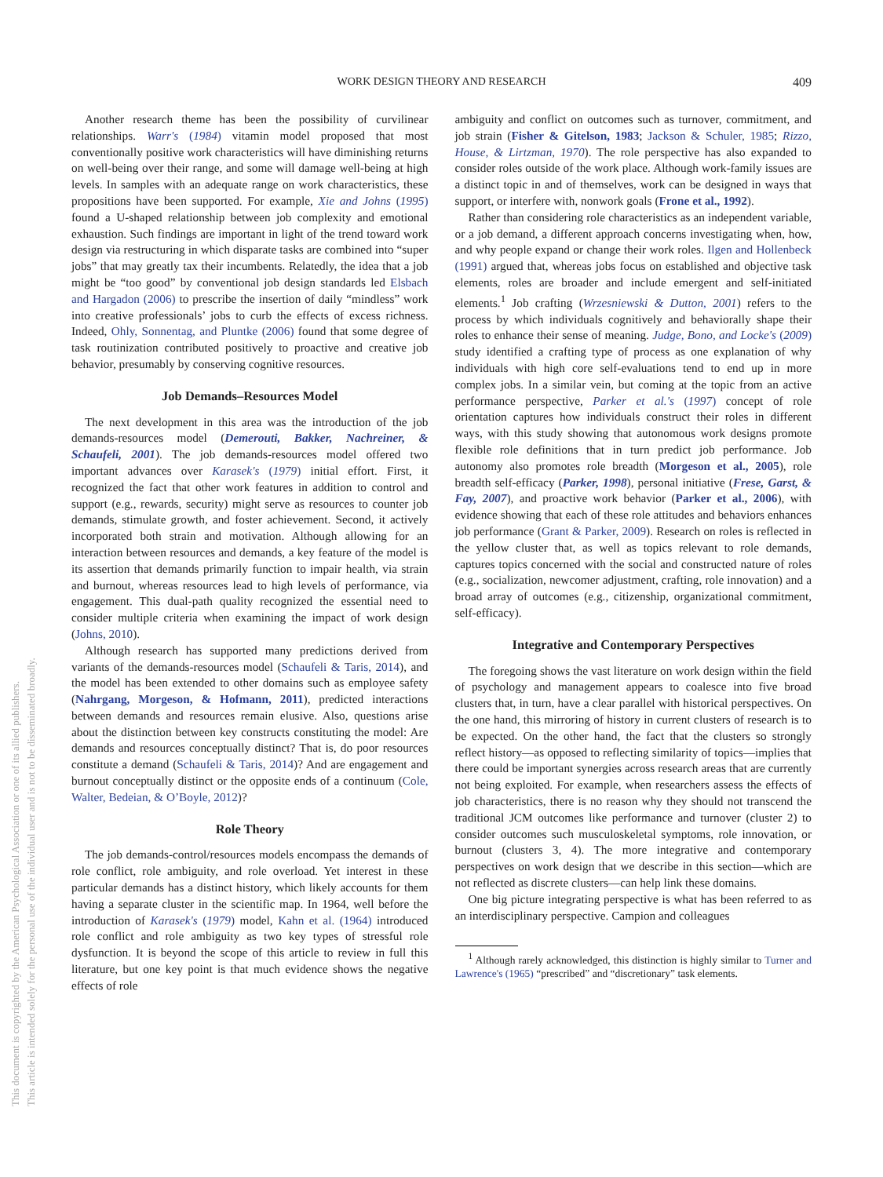WORK DESIGN THEORY AND RESEARCH
409
This document is copyrighted by the American Psychological Association or one of its allied publishers.
This article is intended solely for the personal use of the individual user and is not to be disseminated broadly.
Another research theme has been the possibility of curvilinear relationships. Warr's (1984) vitamin model proposed that most conventionally positive work characteristics will have diminishing returns on well-being over their range, and some will damage well-being at high levels. In samples with an adequate range on work characteristics, these propositions have been supported. For example, Xie and Johns (1995) found a U-shaped relationship between job complexity and emotional exhaustion. Such findings are important in light of the trend toward work design via restructuring in which disparate tasks are combined into “super jobs” that may greatly tax their incumbents. Relatedly, the idea that a job might be “too good” by conventional job design standards led Elsbach and Hargadon (2006) to prescribe the insertion of daily “mindless” work into creative professionals’ jobs to curb the effects of excess richness. Indeed, Ohly, Sonnentag, and Pluntke (2006) found that some degree of task routinization contributed positively to proactive and creative job behavior, presumably by conserving cognitive resources.
Job Demands–Resources Model
The next development in this area was the introduction of the job demands-resources model (Demerouti, Bakker, Nachreiner, & Schaufeli, 2001). The job demands-resources model offered two important advances over Karasek's (1979) initial effort. First, it recognized the fact that other work features in addition to control and support (e.g., rewards, security) might serve as resources to counter job demands, stimulate growth, and foster achievement. Second, it actively incorporated both strain and motivation. Although allowing for an interaction between resources and demands, a key feature of the model is its assertion that demands primarily function to impair health, via strain and burnout, whereas resources lead to high levels of performance, via engagement. This dual-path quality recognized the essential need to consider multiple criteria when examining the impact of work design (Johns, 2010).
Although research has supported many predictions derived from variants of the demands-resources model (Schaufeli & Taris, 2014), and the model has been extended to other domains such as employee safety (Nahrgang, Morgeson, & Hofmann, 2011), predicted interactions between demands and resources remain elusive. Also, questions arise about the distinction between key constructs constituting the model: Are demands and resources conceptually distinct? That is, do poor resources constitute a demand (Schaufeli & Taris, 2014)? And are engagement and burnout conceptually distinct or the opposite ends of a continuum (Cole, Walter, Bedeian, & O’Boyle, 2012)?
Role Theory
The job demands-control/resources models encompass the demands of role conflict, role ambiguity, and role overload. Yet interest in these particular demands has a distinct history, which likely accounts for them having a separate cluster in the scientific map. In 1964, well before the introduction of Karasek's (1979) model, Kahn et al. (1964) introduced role conflict and role ambiguity as two key types of stressful role dysfunction. It is beyond the scope of this article to review in full this literature, but one key point is that much evidence shows the negative effects of role
ambiguity and conflict on outcomes such as turnover, commitment, and job strain (Fisher & Gitelson, 1983; Jackson & Schuler, 1985; Rizzo, House, & Lirtzman, 1970). The role perspective has also expanded to consider roles outside of the work place. Although work-family issues are a distinct topic in and of themselves, work can be designed in ways that support, or interfere with, nonwork goals (Frone et al., 1992).
Rather than considering role characteristics as an independent variable, or a job demand, a different approach concerns investigating when, how, and why people expand or change their work roles. Ilgen and Hollenbeck (1991) argued that, whereas jobs focus on established and objective task elements, roles are broader and include emergent and self-initiated elements.<sup>1</sup> Job crafting (Wrzesniewski & Dutton, 2001) refers to the process by which individuals cognitively and behaviorally shape their roles to enhance their sense of meaning. Judge, Bono, and Locke's (2009) study identified a crafting type of process as one explanation of why individuals with high core self-evaluations tend to end up in more complex jobs. In a similar vein, but coming at the topic from an active performance perspective, Parker et al.'s (1997) concept of role orientation captures how individuals construct their roles in different ways, with this study showing that autonomous work designs promote flexible role definitions that in turn predict job performance. Job autonomy also promotes role breadth (Morgeson et al., 2005), role breadth self-efficacy (Parker, 1998), personal initiative (Frese, Garst, & Fay, 2007), and proactive work behavior (Parker et al., 2006), with evidence showing that each of these role attitudes and behaviors enhances job performance (Grant & Parker, 2009). Research on roles is reflected in the yellow cluster that, as well as topics relevant to role demands, captures topics concerned with the social and constructed nature of roles (e.g., socialization, newcomer adjustment, crafting, role innovation) and a broad array of outcomes (e.g., citizenship, organizational commitment, self-efficacy).
Integrative and Contemporary Perspectives
The foregoing shows the vast literature on work design within the field of psychology and management appears to coalesce into five broad clusters that, in turn, have a clear parallel with historical perspectives. On the one hand, this mirroring of history in current clusters of research is to be expected. On the other hand, the fact that the clusters so strongly reflect history—as opposed to reflecting similarity of topics—implies that there could be important synergies across research areas that are currently not being exploited. For example, when researchers assess the effects of job characteristics, there is no reason why they should not transcend the traditional JCM outcomes like performance and turnover (cluster 2) to consider outcomes such musculoskeletal symptoms, role innovation, or burnout (clusters 3, 4). The more integrative and contemporary perspectives on work design that we describe in this section—which are not reflected as discrete clusters—can help link these domains.
One big picture integrating perspective is what has been referred to as an interdisciplinary perspective. Campion and colleagues
<sup>1</sup> Although rarely acknowledged, this distinction is highly similar to Turner and Lawrence's (1965) “prescribed” and “discretionary” task elements.